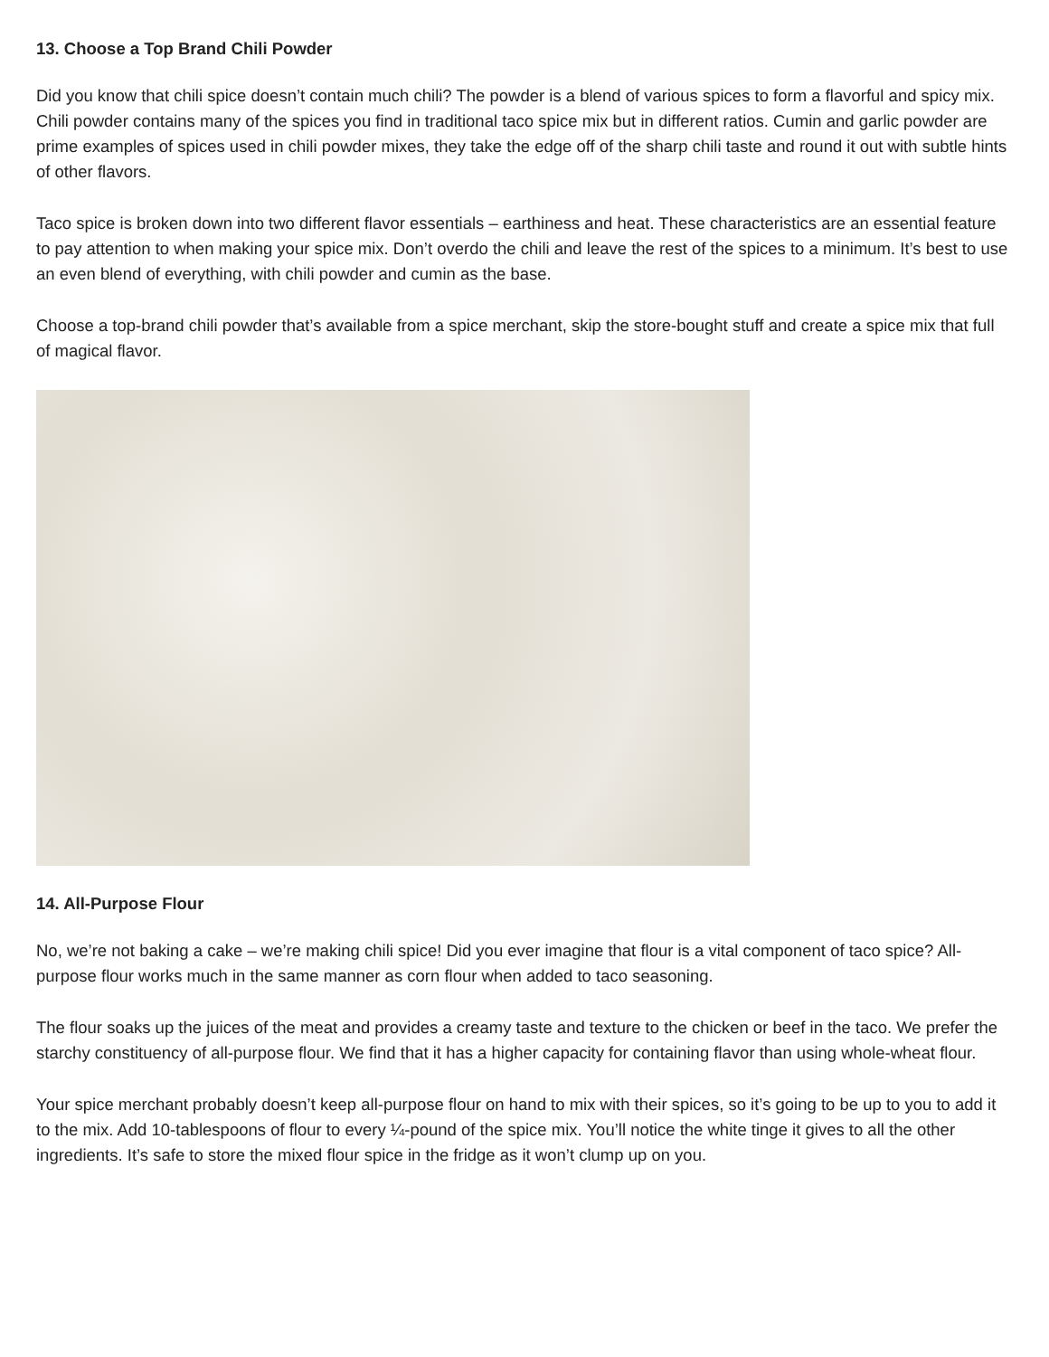13. Choose a Top Brand Chili Powder
Did you know that chili spice doesn’t contain much chili? The powder is a blend of various spices to form a flavorful and spicy mix. Chili powder contains many of the spices you find in traditional taco spice mix but in different ratios. Cumin and garlic powder are prime examples of spices used in chili powder mixes, they take the edge off of the sharp chili taste and round it out with subtle hints of other flavors.
Taco spice is broken down into two different flavor essentials – earthiness and heat. These characteristics are an essential feature to pay attention to when making your spice mix. Don’t overdo the chili and leave the rest of the spices to a minimum. It’s best to use an even blend of everything, with chili powder and cumin as the base.
Choose a top-brand chili powder that’s available from a spice merchant, skip the store-bought stuff and create a spice mix that full of magical flavor.
14. All-Purpose Flour
No, we’re not baking a cake – we’re making chili spice! Did you ever imagine that flour is a vital component of taco spice? All-purpose flour works much in the same manner as corn flour when added to taco seasoning.
The flour soaks up the juices of the meat and provides a creamy taste and texture to the chicken or beef in the taco. We prefer the starchy constituency of all-purpose flour. We find that it has a higher capacity for containing flavor than using whole-wheat flour.
Your spice merchant probably doesn’t keep all-purpose flour on hand to mix with their spices, so it’s going to be up to you to add it to the mix. Add 10-tablespoons of flour to every ¼-pound of the spice mix. You’ll notice the white tinge it gives to all the other ingredients. It’s safe to store the mixed flour spice in the fridge as it won’t clump up on you.